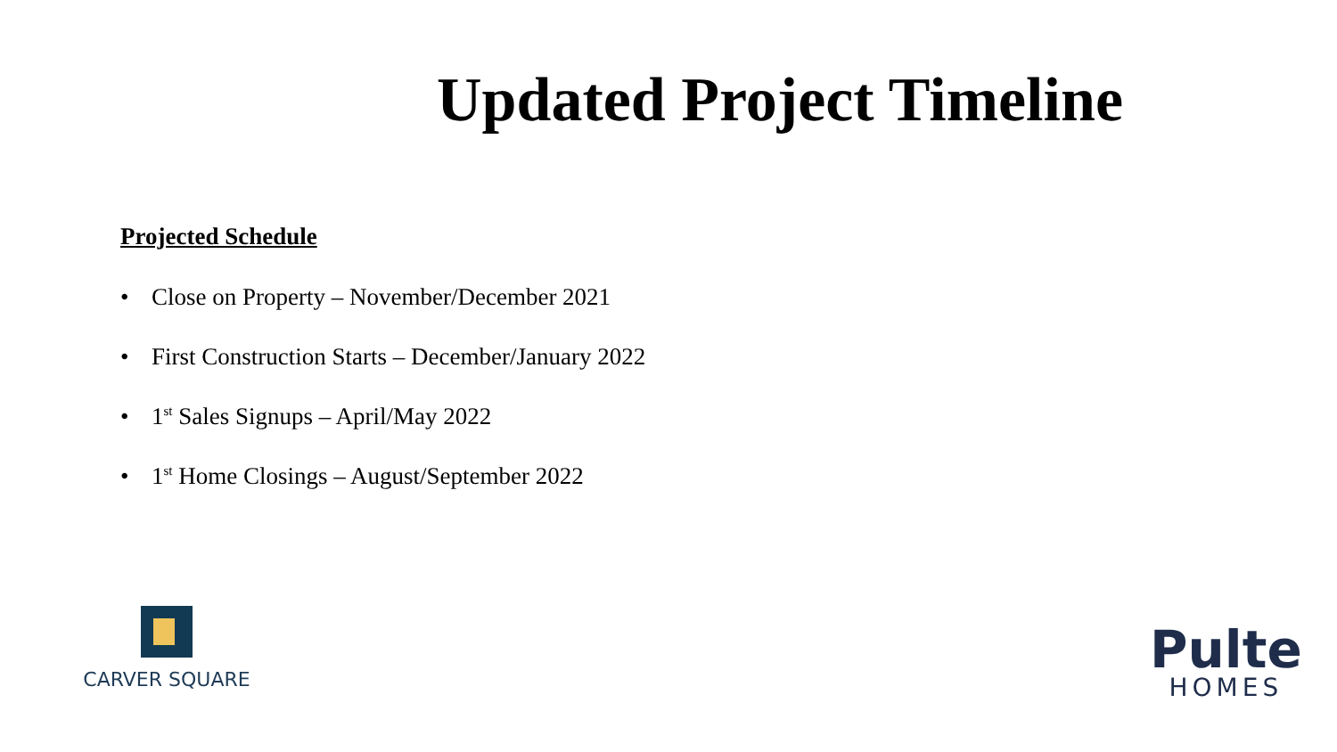Updated Project Timeline
Projected Schedule
• Close on Property – November/December 2021
• First Construction Starts – December/January 2022
• 1<sup>st</sup> Sales Signups – April/May 2022
• 1<sup>st</sup> Home Closings – August/September 2022
CARVER SQUARE
Pulte
HOMES